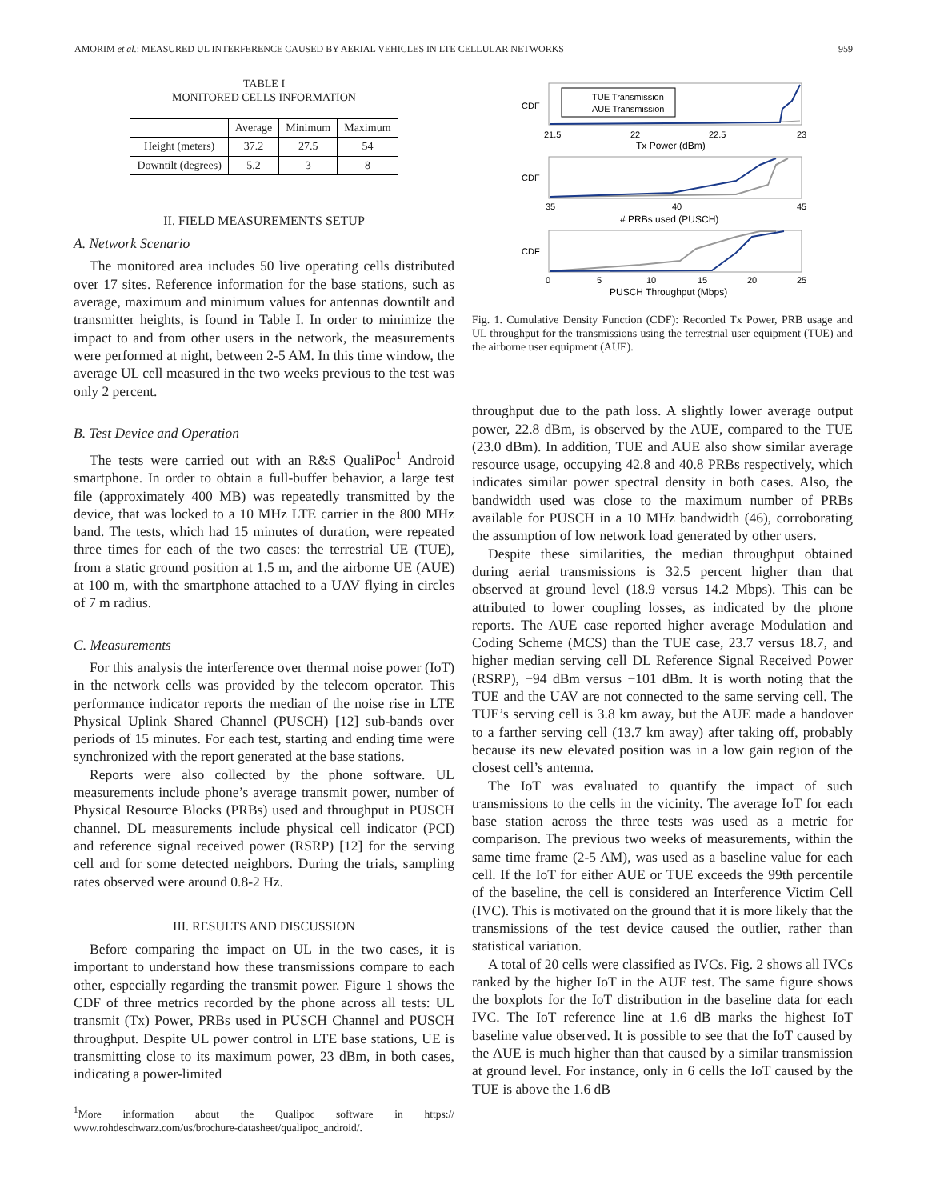AMORIM et al.: MEASURED UL INTERFERENCE CAUSED BY AERIAL VEHICLES IN LTE CELLULAR NETWORKS 959
TABLE I
MONITORED CELLS INFORMATION
| | Average | Minimum | Maximum |
| --- | --- | --- | --- |
| Height (meters) | 37.2 | 27.5 | 54 |
| Downtilt (degrees) | 5.2 | 3 | 8 |
II. FIELD MEASUREMENTS SETUP
A. Network Scenario
The monitored area includes 50 live operating cells distributed over 17 sites. Reference information for the base stations, such as average, maximum and minimum values for antennas downtilt and transmitter heights, is found in Table I. In order to minimize the impact to and from other users in the network, the measurements were performed at night, between 2-5 AM. In this time window, the average UL cell measured in the two weeks previous to the test was only 2 percent.
B. Test Device and Operation
The tests were carried out with an R&S QualiPoc<sup>1</sup> Android smartphone. In order to obtain a full-buffer behavior, a large test file (approximately 400 MB) was repeatedly transmitted by the device, that was locked to a 10 MHz LTE carrier in the 800 MHz band. The tests, which had 15 minutes of duration, were repeated three times for each of the two cases: the terrestrial UE (TUE), from a static ground position at 1.5 m, and the airborne UE (AUE) at 100 m, with the smartphone attached to a UAV flying in circles of 7 m radius.
C. Measurements
For this analysis the interference over thermal noise power (IoT) in the network cells was provided by the telecom operator. This performance indicator reports the median of the noise rise in LTE Physical Uplink Shared Channel (PUSCH) [12] sub-bands over periods of 15 minutes. For each test, starting and ending time were synchronized with the report generated at the base stations.
Reports were also collected by the phone software. UL measurements include phone’s average transmit power, number of Physical Resource Blocks (PRBs) used and throughput in PUSCH channel. DL measurements include physical cell indicator (PCI) and reference signal received power (RSRP) [12] for the serving cell and for some detected neighbors. During the trials, sampling rates observed were around 0.8-2 Hz.
III. RESULTS AND DISCUSSION
Before comparing the impact on UL in the two cases, it is important to understand how these transmissions compare to each other, especially regarding the transmit power. Figure 1 shows the CDF of three metrics recorded by the phone across all tests: UL transmit (Tx) Power, PRBs used in PUSCH Channel and PUSCH throughput. Despite UL power control in LTE base stations, UE is transmitting close to its maximum power, 23 dBm, in both cases, indicating a power-limited
<sup>1</sup> More information about the Qualipoc software in https:// www.rohdeschwarz.com/us/brochure-datasheet/qualipoc_android/.
TUE Transmission
AUE Transmission
21.5
22
22.5
23
Tx Power (dBm)
35
40
45
# PRBs used (PUSCH)
0
5
10
15
20
25
PUSCH Throughput (Mbps)
CDF
CDF
CDF
Fig. 1. Cumulative Density Function (CDF): Recorded Tx Power, PRB usage and UL throughput for the transmissions using the terrestrial user equipment (TUE) and the airborne user equipment (AUE).
throughput due to the path loss. A slightly lower average output power, 22.8 dBm, is observed by the AUE, compared to the TUE (23.0 dBm). In addition, TUE and AUE also show similar average resource usage, occupying 42.8 and 40.8 PRBs respectively, which indicates similar power spectral density in both cases. Also, the bandwidth used was close to the maximum number of PRBs available for PUSCH in a 10 MHz bandwidth (46), corroborating the assumption of low network load generated by other users.
Despite these similarities, the median throughput obtained during aerial transmissions is 32.5 percent higher than that observed at ground level (18.9 versus 14.2 Mbps). This can be attributed to lower coupling losses, as indicated by the phone reports. The AUE case reported higher average Modulation and Coding Scheme (MCS) than the TUE case, 23.7 versus 18.7, and higher median serving cell DL Reference Signal Received Power (RSRP), −94 dBm versus −101 dBm. It is worth noting that the TUE and the UAV are not connected to the same serving cell. The TUE’s serving cell is 3.8 km away, but the AUE made a handover to a farther serving cell (13.7 km away) after taking off, probably because its new elevated position was in a low gain region of the closest cell’s antenna.
The IoT was evaluated to quantify the impact of such transmissions to the cells in the vicinity. The average IoT for each base station across the three tests was used as a metric for comparison. The previous two weeks of measurements, within the same time frame (2-5 AM), was used as a baseline value for each cell. If the IoT for either AUE or TUE exceeds the 99th percentile of the baseline, the cell is considered an Interference Victim Cell (IVC). This is motivated on the ground that it is more likely that the transmissions of the test device caused the outlier, rather than statistical variation.
A total of 20 cells were classified as IVCs. Fig. 2 shows all IVCs ranked by the higher IoT in the AUE test. The same figure shows the boxplots for the IoT distribution in the baseline data for each IVC. The IoT reference line at 1.6 dB marks the highest IoT baseline value observed. It is possible to see that the IoT caused by the AUE is much higher than that caused by a similar transmission at ground level. For instance, only in 6 cells the IoT caused by the TUE is above the 1.6 dB